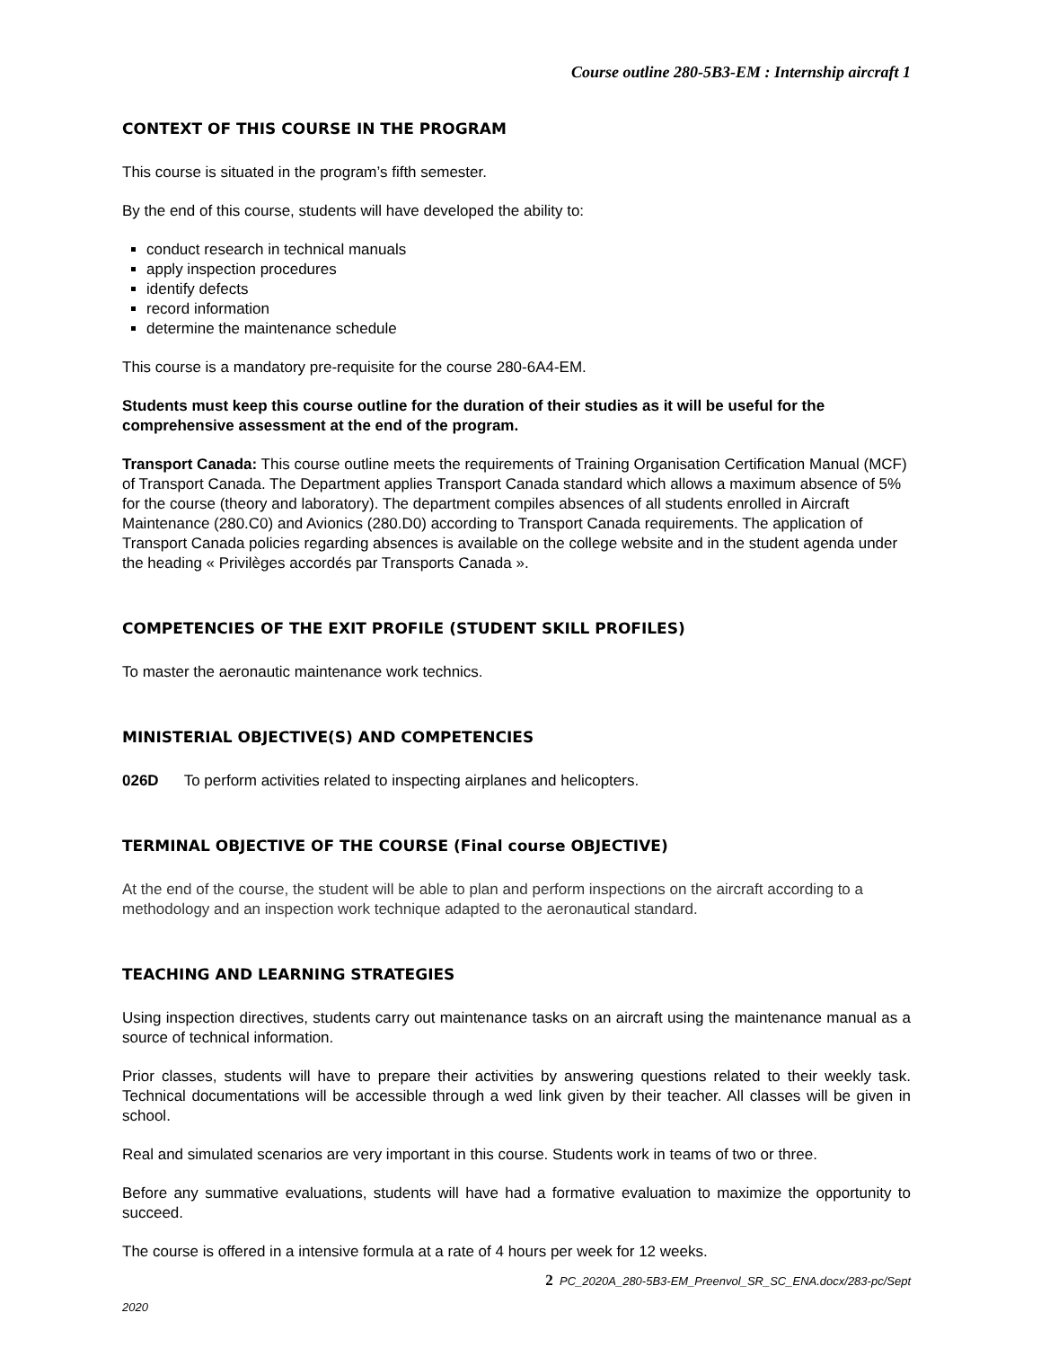Course outline 280-5B3-EM : Internship aircraft 1
CONTEXT OF THIS COURSE IN THE PROGRAM
This course is situated in the program’s fifth semester.
By the end of this course, students will have developed the ability to:
conduct research in technical manuals
apply inspection procedures
identify defects
record information
determine the maintenance schedule
This course is a mandatory pre-requisite for the course 280-6A4-EM.
Students must keep this course outline for the duration of their studies as it will be useful for the comprehensive assessment at the end of the program.
Transport Canada: This course outline meets the requirements of Training Organisation Certification Manual (MCF) of Transport Canada. The Department applies Transport Canada standard which allows a maximum absence of 5% for the course (theory and laboratory). The department compiles absences of all students enrolled in Aircraft Maintenance (280.C0) and Avionics (280.D0) according to Transport Canada requirements. The application of Transport Canada policies regarding absences is available on the college website and in the student agenda under the heading « Privilèges accordés par Transports Canada ».
COMPETENCIES OF THE EXIT PROFILE (STUDENT SKILL PROFILES)
To master the aeronautic maintenance work technics.
MINISTERIAL OBJECTIVE(S) AND COMPETENCIES
026D To perform activities related to inspecting airplanes and helicopters.
TERMINAL OBJECTIVE OF THE COURSE (Final course OBJECTIVE)
At the end of the course, the student will be able to plan and perform inspections on the aircraft according to a methodology and an inspection work technique adapted to the aeronautical standard.
TEACHING AND LEARNING STRATEGIES
Using inspection directives, students carry out maintenance tasks on an aircraft using the maintenance manual as a source of technical information.
Prior classes, students will have to prepare their activities by answering questions related to their weekly task. Technical documentations will be accessible through a wed link given by their teacher. All classes will be given in school.
Real and simulated scenarios are very important in this course. Students work in teams of two or three.
Before any summative evaluations, students will have had a formative evaluation to maximize the opportunity to succeed.
The course is offered in a intensive formula at a rate of 4 hours per week for 12 weeks.
2 PC_2020A_280-5B3-EM_Preenvol_SR_SC_ENA.docx/283-pc/Sept
2020